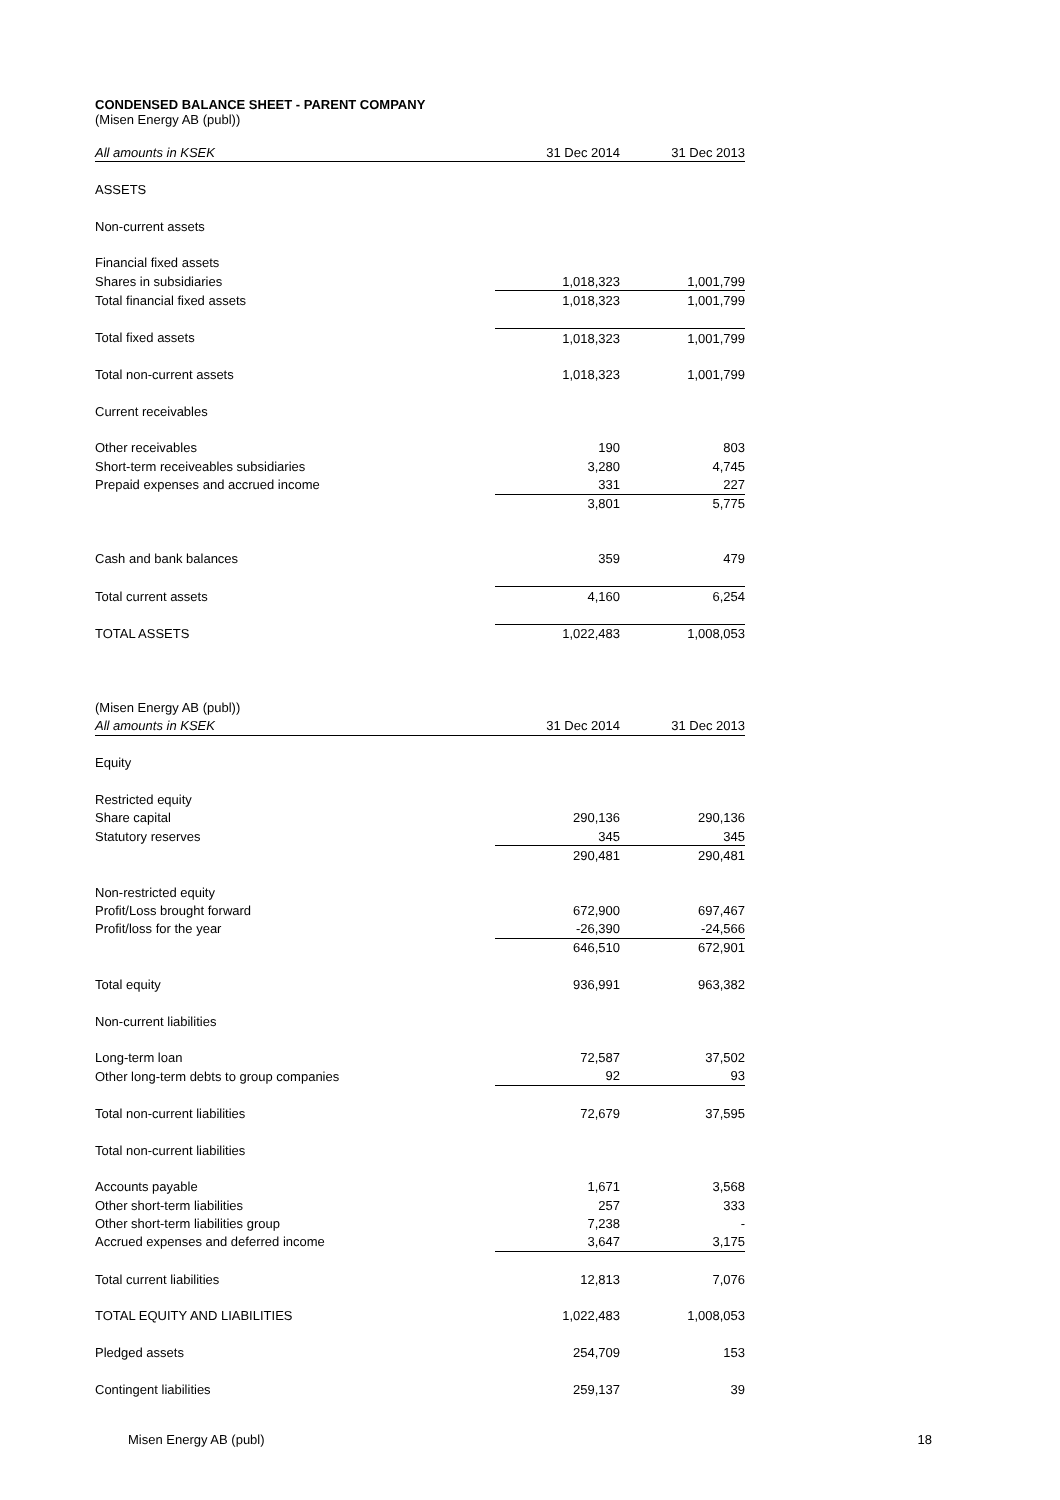CONDENSED BALANCE SHEET - PARENT COMPANY
(Misen Energy AB (publ))
| All amounts in KSEK | 31 Dec 2014 | 31 Dec 2013 |
| --- | --- | --- |
| ASSETS | | |
| Non-current assets | | |
| Financial fixed assets | | |
| Shares in subsidiaries | 1,018,323 | 1,001,799 |
| Total financial fixed assets | 1,018,323 | 1,001,799 |
| Total fixed assets | 1,018,323 | 1,001,799 |
| Total non-current assets | 1,018,323 | 1,001,799 |
| Current receivables | | |
| Other receivables | 190 | 803 |
| Short-term receiveables subsidiaries | 3,280 | 4,745 |
| Prepaid expenses and accrued income | 331 | 227 |
| | 3,801 | 5,775 |
| Cash and bank balances | 359 | 479 |
| Total current assets | 4,160 | 6,254 |
| TOTAL ASSETS | 1,022,483 | 1,008,053 |
| (Misen Energy AB (publ)) | | |
| All amounts in KSEK | 31 Dec 2014 | 31 Dec 2013 |
| Equity | | |
| Restricted equity | | |
| Share capital | 290,136 | 290,136 |
| Statutory reserves | 345 | 345 |
| | 290,481 | 290,481 |
| Non-restricted equity | | |
| Profit/Loss brought forward | 672,900 | 697,467 |
| Profit/loss for the year | -26,390 | -24,566 |
| | 646,510 | 672,901 |
| Total equity | 936,991 | 963,382 |
| Non-current liabilities | | |
| Long-term loan | 72,587 | 37,502 |
| Other long-term debts to group companies | 92 | 93 |
| Total non-current liabilities | 72,679 | 37,595 |
| Total non-current liabilities | | |
| Accounts payable | 1,671 | 3,568 |
| Other short-term liabilities | 257 | 333 |
| Other short-term liabilities group | 7,238 | - |
| Accrued expenses and deferred income | 3,647 | 3,175 |
| Total current liabilities | 12,813 | 7,076 |
| TOTAL EQUITY AND LIABILITIES | 1,022,483 | 1,008,053 |
| Pledged assets | 254,709 | 153 |
| Contingent liabilities | 259,137 | 39 |
Misen Energy AB (publ) 18